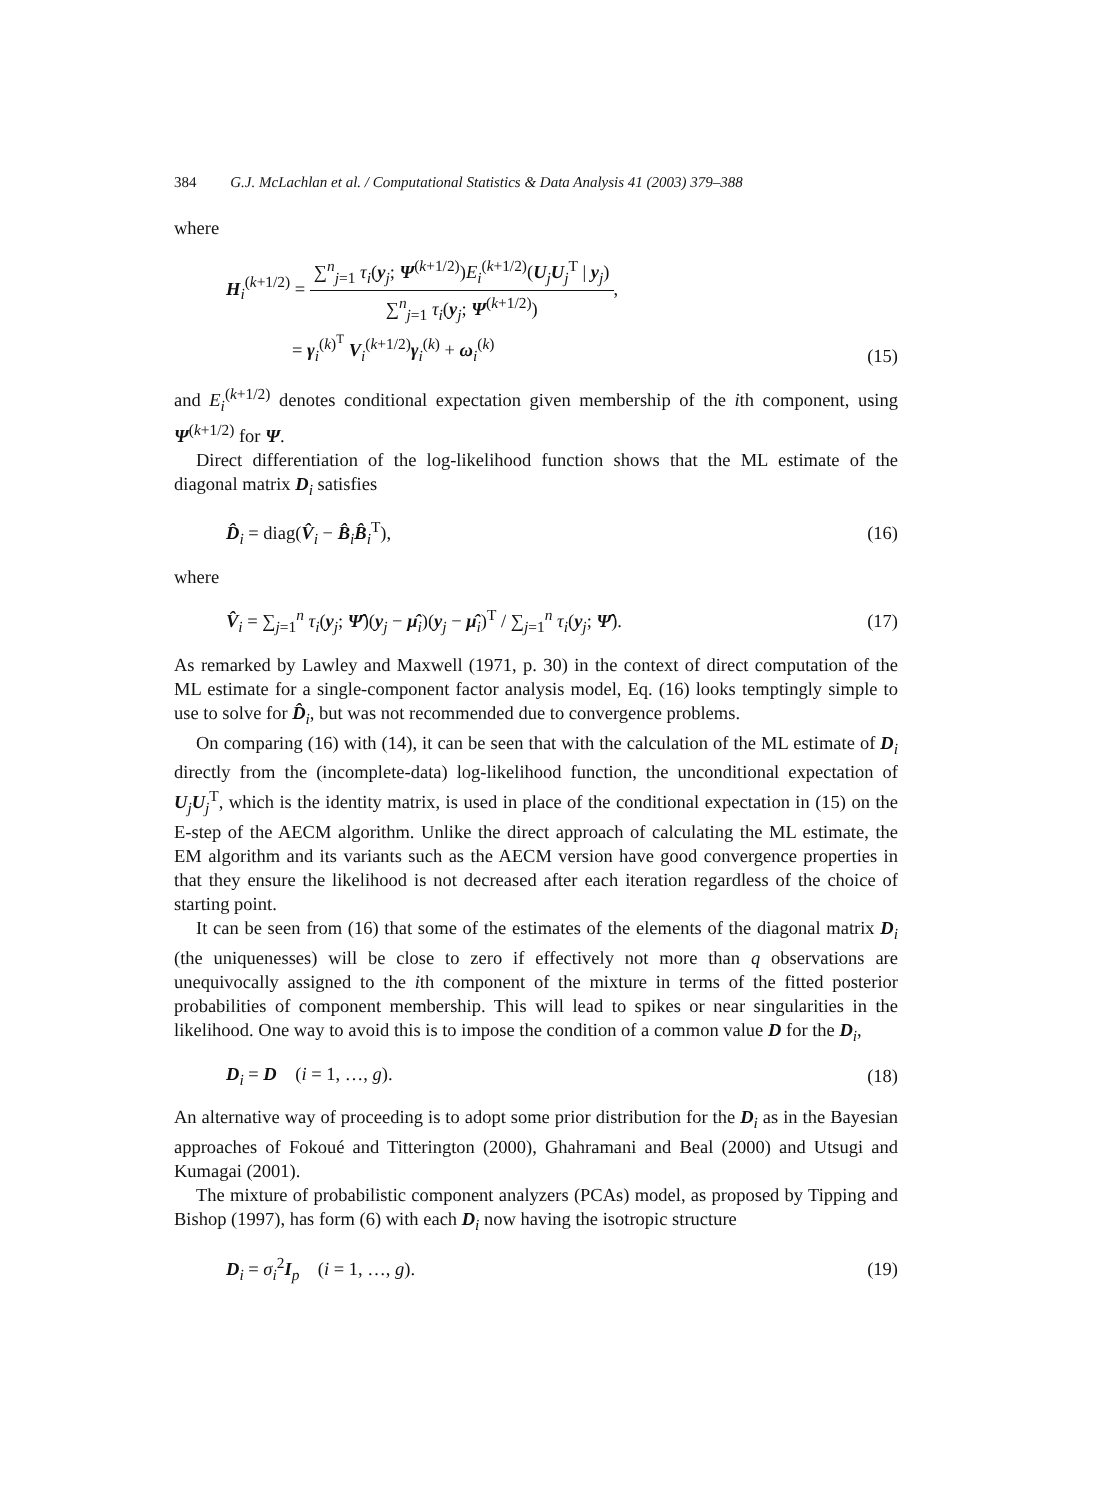384 G.J. McLachlan et al. / Computational Statistics & Data Analysis 41 (2003) 379–388
where
H<sub>i</sub><sup>(k+1/2)</sup> = ∑<sup>n</sup><sub>j=1</sub> τ<sub>i</sub>(y<sub>j</sub>; Ψ<sup>(k+1/2)</sup>)E<sub>i</sub><sup>(k+1/2)</sup>(U<sub>j</sub>U<sub>j</sub><sup>T</sup> | y<sub>j</sub>) ∑<sup>n</sup><sub>j=1</sub> τ<sub>i</sub>(y<sub>j</sub>; Ψ<sup>(k+1/2)</sup>),
= γ<sub>i</sub><sup>(k)<sup>T</sup></sup> V<sub>i</sub><sup>(k+1/2)</sup>γ<sub>i</sub><sup>(k)</sup> + ω<sub>i</sub><sup>(k)</sup>
(15)
and E<sub>i</sub><sup>(k+1/2)</sup> denotes conditional expectation given membership of the ith component, using Ψ<sup>(k+1/2)</sup> for Ψ.
Direct differentiation of the log-likelihood function shows that the ML estimate of the diagonal matrix D<sub>i</sub> satisfies
D̂<sub>i</sub> = diag(V̂<sub>i</sub> − B̂<sub>i</sub>B̂<sub>i</sub><sup>T</sup>), (16)
where
V̂<sub>i</sub> = ∑<sub>j=1</sub><sup>n</sup> τ<sub>i</sub>(y<sub>j</sub>; Ψ̂)(y<sub>j</sub> − μ̂<sub>i</sub>)(y<sub>j</sub> − μ̂<sub>i</sub>)<sup>T</sup> / ∑<sub>j=1</sub><sup>n</sup> τ<sub>i</sub>(y<sub>j</sub>; Ψ̂).
(17)
As remarked by Lawley and Maxwell (1971, p. 30) in the context of direct computation of the ML estimate for a single-component factor analysis model, Eq. (16) looks temptingly simple to use to solve for D̂<sub>i</sub>, but was not recommended due to convergence problems.
On comparing (16) with (14), it can be seen that with the calculation of the ML estimate of D<sub>i</sub> directly from the (incomplete-data) log-likelihood function, the unconditional expectation of U<sub>j</sub>U<sub>j</sub><sup>T</sup>, which is the identity matrix, is used in place of the conditional expectation in (15) on the E-step of the AECM algorithm. Unlike the direct approach of calculating the ML estimate, the EM algorithm and its variants such as the AECM version have good convergence properties in that they ensure the likelihood is not decreased after each iteration regardless of the choice of starting point.
It can be seen from (16) that some of the estimates of the elements of the diagonal matrix D<sub>i</sub> (the uniquenesses) will be close to zero if effectively not more than q observations are unequivocally assigned to the ith component of the mixture in terms of the fitted posterior probabilities of component membership. This will lead to spikes or near singularities in the likelihood. One way to avoid this is to impose the condition of a common value D for the D<sub>i</sub>,
D<sub>i</sub> = D (i = 1, …, g). (18)
An alternative way of proceeding is to adopt some prior distribution for the D<sub>i</sub> as in the Bayesian approaches of Fokoué and Titterington (2000), Ghahramani and Beal (2000) and Utsugi and Kumagai (2001).
The mixture of probabilistic component analyzers (PCAs) model, as proposed by Tipping and Bishop (1997), has form (6) with each D<sub>i</sub> now having the isotropic structure
D<sub>i</sub> = σ<sub>i</sub><sup>2</sup>I<sub>p</sub> (i = 1, …, g). (19)